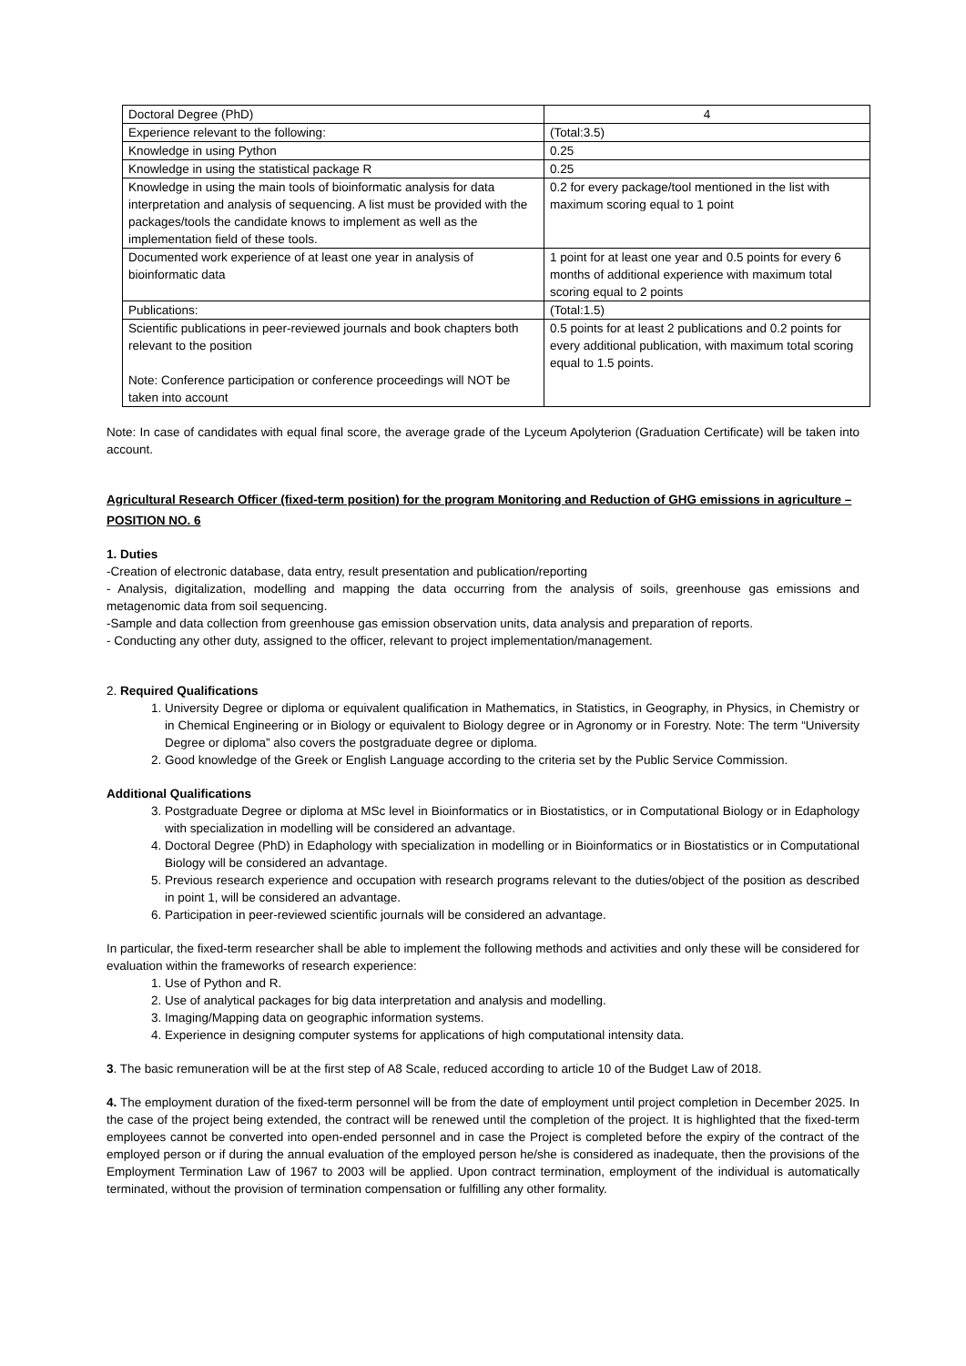| Doctoral Degree (PhD) | 4 |
| Experience relevant to the following: | (Total:3.5) |
| Knowledge in using Python | 0.25 |
| Knowledge in using the statistical package R | 0.25 |
| Knowledge in using the main tools of bioinformatic analysis for data interpretation and analysis of sequencing. A list must be provided with the packages/tools the candidate knows to implement as well as the implementation field of these tools. | 0.2 for every package/tool mentioned in the list with maximum scoring equal to 1 point |
| Documented work experience of at least one year in analysis of bioinformatic data | 1 point for at least one year and 0.5 points for every 6 months of additional experience with maximum total scoring equal to 2 points |
| Publications: | (Total:1.5) |
| Scientific publications in peer-reviewed journals and book chapters both relevant to the position Note: Conference participation or conference proceedings will NOT be taken into account | 0.5 points for at least 2 publications and 0.2 points for every additional publication, with maximum total scoring equal to 1.5 points. |
Note: In case of candidates with equal final score, the average grade of the Lyceum Apolyterion (Graduation Certificate) will be taken into account.
Agricultural Research Officer (fixed-term position) for the program Monitoring and Reduction of GHG emissions in agriculture – POSITION NO. 6
1. Duties
-Creation of electronic database, data entry, result presentation and publication/reporting
- Analysis, digitalization, modelling and mapping the data occurring from the analysis of soils, greenhouse gas emissions and metagenomic data from soil sequencing.
-Sample and data collection from greenhouse gas emission observation units, data analysis and preparation of reports.
- Conducting any other duty, assigned to the officer, relevant to project implementation/management.
2. Required Qualifications
1. University Degree or diploma or equivalent qualification in Mathematics, in Statistics, in Geography, in Physics, in Chemistry or in Chemical Engineering or in Biology or equivalent to Biology degree or in Agronomy or in Forestry. Note: The term “University Degree or diploma” also covers the postgraduate degree or diploma.
2. Good knowledge of the Greek or English Language according to the criteria set by the Public Service Commission.
Additional Qualifications
3. Postgraduate Degree or diploma at MSc level in Bioinformatics or in Biostatistics, or in Computational Biology or in Edaphology with specialization in modelling will be considered an advantage.
4. Doctoral Degree (PhD) in Edaphology with specialization in modelling or in Bioinformatics or in Biostatistics or in Computational Biology will be considered an advantage.
5. Previous research experience and occupation with research programs relevant to the duties/object of the position as described in point 1, will be considered an advantage.
6. Participation in peer-reviewed scientific journals will be considered an advantage.
In particular, the fixed-term researcher shall be able to implement the following methods and activities and only these will be considered for evaluation within the frameworks of research experience:
1. Use of Python and R.
2. Use of analytical packages for big data interpretation and analysis and modelling.
3. Imaging/Mapping data on geographic information systems.
4. Experience in designing computer systems for applications of high computational intensity data.
3. The basic remuneration will be at the first step of A8 Scale, reduced according to article 10 of the Budget Law of 2018.
4. The employment duration of the fixed-term personnel will be from the date of employment until project completion in December 2025. In the case of the project being extended, the contract will be renewed until the completion of the project. It is highlighted that the fixed-term employees cannot be converted into open-ended personnel and in case the Project is completed before the expiry of the contract of the employed person or if during the annual evaluation of the employed person he/she is considered as inadequate, then the provisions of the Employment Termination Law of 1967 to 2003 will be applied. Upon contract termination, employment of the individual is automatically terminated, without the provision of termination compensation or fulfilling any other formality.